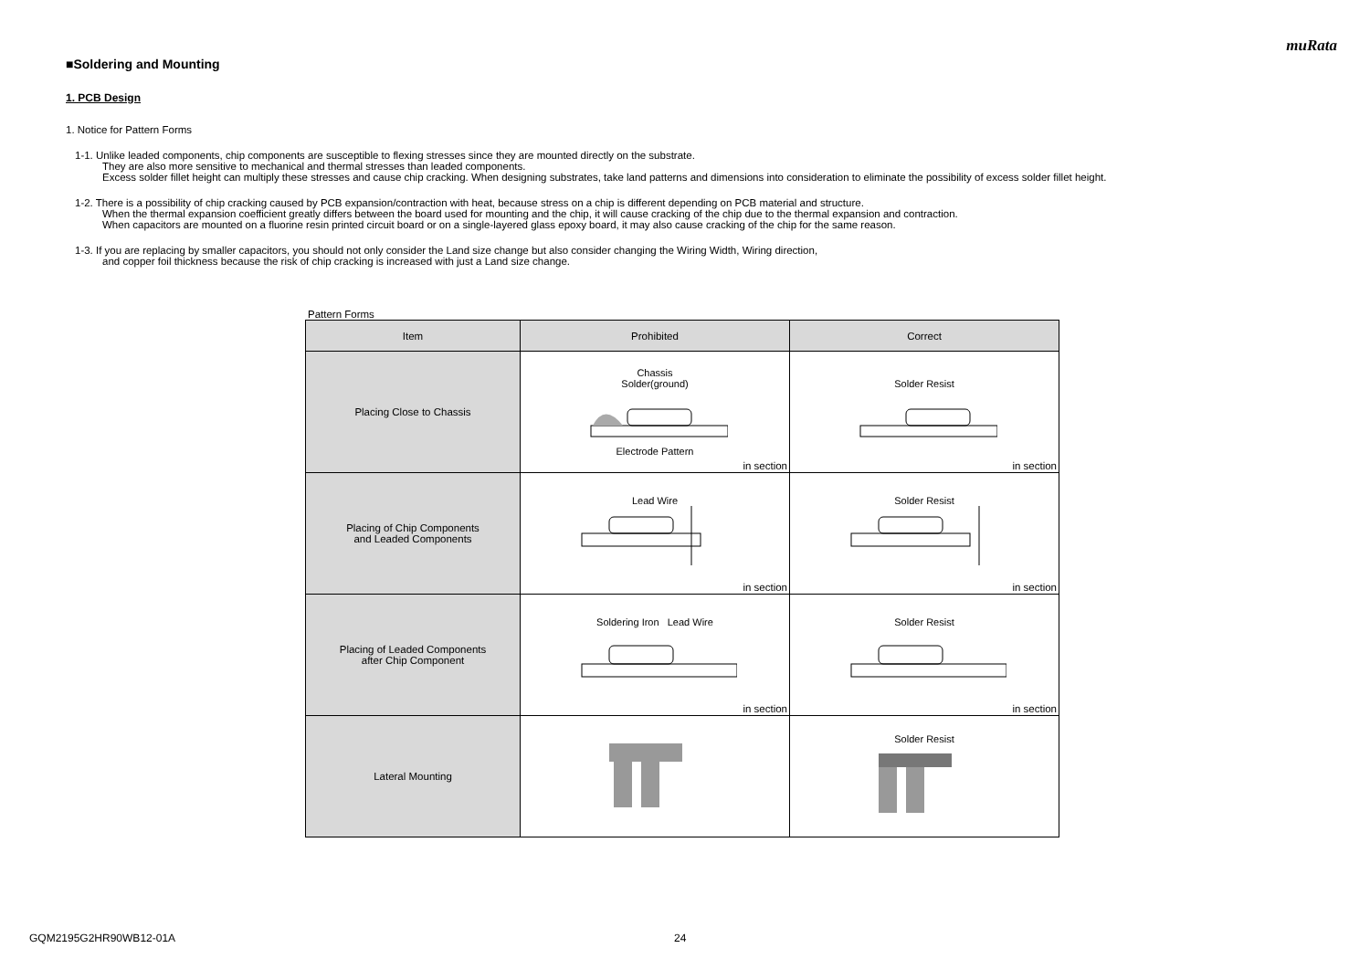muRata
■Soldering and Mounting
1. PCB Design
1. Notice for Pattern Forms
1-1. Unlike leaded components, chip components are susceptible to flexing stresses since they are mounted directly on the substrate.
They are also more sensitive to mechanical and thermal stresses than leaded components.
Excess solder fillet height can multiply these stresses and cause chip cracking. When designing substrates, take land patterns and dimensions into consideration to eliminate the possibility of excess solder fillet height.
1-2. There is a possibility of chip cracking caused by PCB expansion/contraction with heat, because stress on a chip is different depending on PCB material and structure.
When the thermal expansion coefficient greatly differs between the board used for mounting and the chip, it will cause cracking of the chip due to the thermal expansion and contraction.
When capacitors are mounted on a fluorine resin printed circuit board or on a single-layered glass epoxy board, it may also cause cracking of the chip for the same reason.
1-3. If you are replacing by smaller capacitors, you should not only consider the Land size change but also consider changing the Wiring Width, Wiring direction,
and copper foil thickness because the risk of chip cracking is increased with just a Land size change.
Pattern Forms
| Item | Prohibited | Correct |
| --- | --- | --- |
| Placing Close to Chassis | Chassis Solder(ground) Electrode Pattern in section | Solder Resist in section |
| Placing of Chip Components and Leaded Components | Lead Wire in section | Solder Resist in section |
| Placing of Leaded Components after Chip Component | Soldering Iron Lead Wire in section | Solder Resist in section |
| Lateral Mounting | | Solder Resist |
GQM2195G2HR90WB12-01A 24